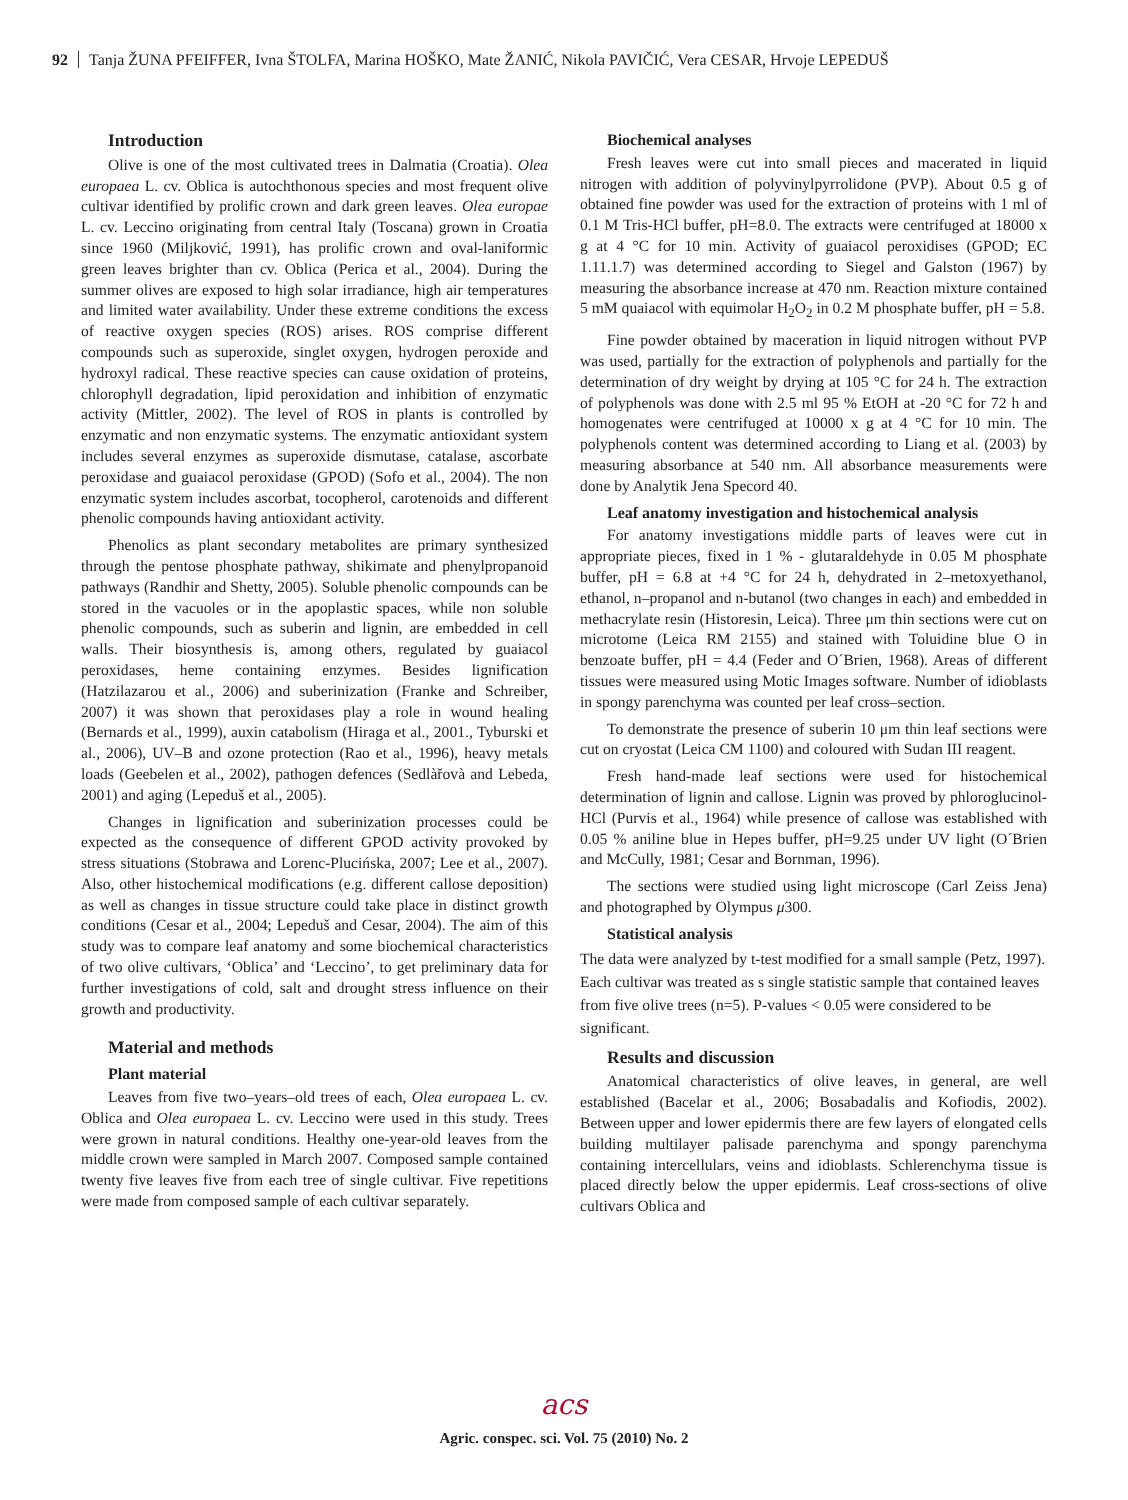92 Tanja ŽUNA PFEIFFER, Ivna ŠTOLFA, Marina HOŠKO, Mate ŽANIĆ, Nikola PAVIČIĆ, Vera CESAR, Hrvoje LEPEDUŠ
Introduction
Olive is one of the most cultivated trees in Dalmatia (Croatia). Olea europaea L. cv. Oblica is autochthonous species and most frequent olive cultivar identified by prolific crown and dark green leaves. Olea europae L. cv. Leccino originating from central Italy (Toscana) grown in Croatia since 1960 (Miljković, 1991), has prolific crown and oval-laniformic green leaves brighter than cv. Oblica (Perica et al., 2004). During the summer olives are exposed to high solar irradiance, high air temperatures and limited water availability. Under these extreme conditions the excess of reactive oxygen species (ROS) arises. ROS comprise different compounds such as superoxide, singlet oxygen, hydrogen peroxide and hydroxyl radical. These reactive species can cause oxidation of proteins, chlorophyll degradation, lipid peroxidation and inhibition of enzymatic activity (Mittler, 2002). The level of ROS in plants is controlled by enzymatic and non enzymatic systems. The enzymatic antioxidant system includes several enzymes as superoxide dismutase, catalase, ascorbate peroxidase and guaiacol peroxidase (GPOD) (Sofo et al., 2004). The non enzymatic system includes ascorbat, tocopherol, carotenoids and different phenolic compounds having antioxidant activity.
Phenolics as plant secondary metabolites are primary synthesized through the pentose phosphate pathway, shikimate and phenylpropanoid pathways (Randhir and Shetty, 2005). Soluble phenolic compounds can be stored in the vacuoles or in the apoplastic spaces, while non soluble phenolic compounds, such as suberin and lignin, are embedded in cell walls. Their biosynthesis is, among others, regulated by guaiacol peroxidases, heme containing enzymes. Besides lignification (Hatzilazarou et al., 2006) and suberinization (Franke and Schreiber, 2007) it was shown that peroxidases play a role in wound healing (Bernards et al., 1999), auxin catabolism (Hiraga et al., 2001., Tyburski et al., 2006), UV–B and ozone protection (Rao et al., 1996), heavy metals loads (Geebelen et al., 2002), pathogen defences (Sedlàřovà and Lebeda, 2001) and aging (Lepeduš et al., 2005).
Changes in lignification and suberinization processes could be expected as the consequence of different GPOD activity provoked by stress situations (Stobrawa and Lorenc-Plucińska, 2007; Lee et al., 2007). Also, other histochemical modifications (e.g. different callose deposition) as well as changes in tissue structure could take place in distinct growth conditions (Cesar et al., 2004; Lepeduš and Cesar, 2004). The aim of this study was to compare leaf anatomy and some biochemical characteristics of two olive cultivars, ‘Oblica’ and ‘Leccino’, to get preliminary data for further investigations of cold, salt and drought stress influence on their growth and productivity.
Material and methods
Plant material
Leaves from five two–years–old trees of each, Olea europaea L. cv. Oblica and Olea europaea L. cv. Leccino were used in this study. Trees were grown in natural conditions. Healthy one-year-old leaves from the middle crown were sampled in March 2007. Composed sample contained twenty five leaves five from each tree of single cultivar. Five repetitions were made from composed sample of each cultivar separately.
Biochemical analyses
Fresh leaves were cut into small pieces and macerated in liquid nitrogen with addition of polyvinylpyrrolidone (PVP). About 0.5 g of obtained fine powder was used for the extraction of proteins with 1 ml of 0.1 M Tris-HCl buffer, pH=8.0. The extracts were centrifuged at 18000 x g at 4 °C for 10 min. Activity of guaiacol peroxidises (GPOD; EC 1.11.1.7) was determined according to Siegel and Galston (1967) by measuring the absorbance increase at 470 nm. Reaction mixture contained 5 mM quaiacol with equimolar H<sub>2</sub>O<sub>2</sub> in 0.2 M phosphate buffer, pH = 5.8.
Fine powder obtained by maceration in liquid nitrogen without PVP was used, partially for the extraction of polyphenols and partially for the determination of dry weight by drying at 105 °C for 24 h. The extraction of polyphenols was done with 2.5 ml 95 % EtOH at -20 °C for 72 h and homogenates were centrifuged at 10000 x g at 4 °C for 10 min. The polyphenols content was determined according to Liang et al. (2003) by measuring absorbance at 540 nm. All absorbance measurements were done by Analytik Jena Specord 40.
Leaf anatomy investigation and histochemical analysis
For anatomy investigations middle parts of leaves were cut in appropriate pieces, fixed in 1 % - glutaraldehyde in 0.05 M phosphate buffer, pH = 6.8 at +4 °C for 24 h, dehydrated in 2–metoxyethanol, ethanol, n–propanol and n-butanol (two changes in each) and embedded in methacrylate resin (Historesin, Leica). Three μm thin sections were cut on microtome (Leica RM 2155) and stained with Toluidine blue O in benzoate buffer, pH = 4.4 (Feder and O´Brien, 1968). Areas of different tissues were measured using Motic Images software. Number of idioblasts in spongy parenchyma was counted per leaf cross–section.
To demonstrate the presence of suberin 10 μm thin leaf sections were cut on cryostat (Leica CM 1100) and coloured with Sudan III reagent.
Fresh hand-made leaf sections were used for histochemical determination of lignin and callose. Lignin was proved by phloroglucinol-HCl (Purvis et al., 1964) while presence of callose was established with 0.05 % aniline blue in Hepes buffer, pH=9.25 under UV light (O´Brien and McCully, 1981; Cesar and Bornman, 1996).
The sections were studied using light microscope (Carl Zeiss Jena) and photographed by Olympus μ300.
Statistical analysis
The data were analyzed by t-test modified for a small sample (Petz, 1997). Each cultivar was treated as s single statistic sample that contained leaves from five olive trees (n=5). P-values < 0.05 were considered to be significant.
Results and discussion
Anatomical characteristics of olive leaves, in general, are well established (Bacelar et al., 2006; Bosabadalis and Kofiodis, 2002). Between upper and lower epidermis there are few layers of elongated cells building multilayer palisade parenchyma and spongy parenchyma containing intercellulars, veins and idioblasts. Schlerenchyma tissue is placed directly below the upper epidermis. Leaf cross-sections of olive cultivars Oblica and
acs
Agric. conspec. sci. Vol. 75 (2010) No. 2